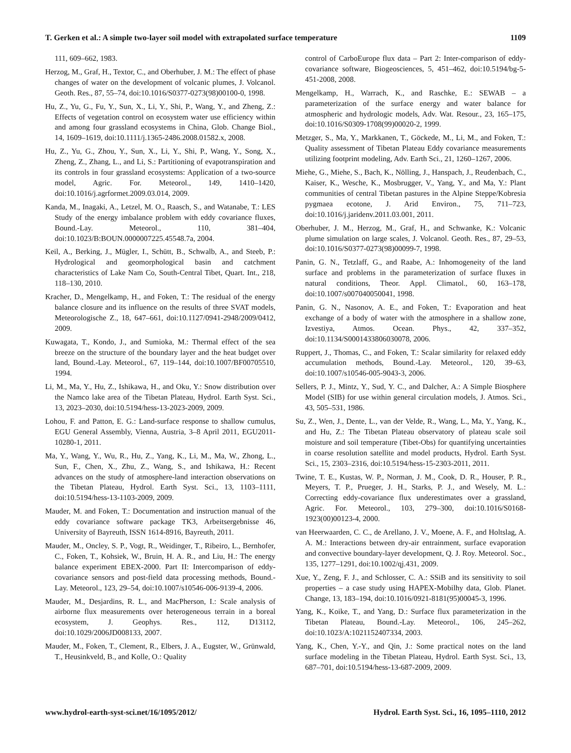T. Gerken et al.: A simple two-layer soil model with extrapolated surface temperature 1109
111, 609–662, 1983.
Herzog, M., Graf, H., Textor, C., and Oberhuber, J. M.: The effect of phase changes of water on the development of volcanic plumes, J. Volcanol. Geoth. Res., 87, 55–74, doi:10.1016/S0377-0273(98)00100-0, 1998.
Hu, Z., Yu, G., Fu, Y., Sun, X., Li, Y., Shi, P., Wang, Y., and Zheng, Z.: Effects of vegetation control on ecosystem water use efficiency within and among four grassland ecosystems in China, Glob. Change Biol., 14, 1609–1619, doi:10.1111/j.1365-2486.2008.01582.x, 2008.
Hu, Z., Yu, G., Zhou, Y., Sun, X., Li, Y., Shi, P., Wang, Y., Song, X., Zheng, Z., Zhang, L., and Li, S.: Partitioning of evapotranspiration and its controls in four grassland ecosystems: Application of a two-source model, Agric. For. Meteorol., 149, 1410–1420, doi:10.1016/j.agrformet.2009.03.014, 2009.
Kanda, M., Inagaki, A., Letzel, M. O., Raasch, S., and Watanabe, T.: LES Study of the energy imbalance problem with eddy covariance fluxes, Bound.-Lay. Meteorol., 110, 381–404, doi:10.1023/B:BOUN.0000007225.45548.7a, 2004.
Keil, A., Berking, J., Mügler, I., Schütt, B., Schwalb, A., and Steeb, P.: Hydrological and geomorphological basin and catchment characteristics of Lake Nam Co, South-Central Tibet, Quart. Int., 218, 118–130, 2010.
Kracher, D., Mengelkamp, H., and Foken, T.: The residual of the energy balance closure and its influence on the results of three SVAT models, Meteorologische Z., 18, 647–661, doi:10.1127/0941-2948/2009/0412, 2009.
Kuwagata, T., Kondo, J., and Sumioka, M.: Thermal effect of the sea breeze on the structure of the boundary layer and the heat budget over land, Bound.-Lay. Meteorol., 67, 119–144, doi:10.1007/BF00705510, 1994.
Li, M., Ma, Y., Hu, Z., Ishikawa, H., and Oku, Y.: Snow distribution over the Namco lake area of the Tibetan Plateau, Hydrol. Earth Syst. Sci., 13, 2023–2030, doi:10.5194/hess-13-2023-2009, 2009.
Lohou, F. and Patton, E. G.: Land-surface response to shallow cumulus, EGU General Assembly, Vienna, Austria, 3–8 April 2011, EGU2011-10280-1, 2011.
Ma, Y., Wang, Y., Wu, R., Hu, Z., Yang, K., Li, M., Ma, W., Zhong, L., Sun, F., Chen, X., Zhu, Z., Wang, S., and Ishikawa, H.: Recent advances on the study of atmosphere-land interaction observations on the Tibetan Plateau, Hydrol. Earth Syst. Sci., 13, 1103–1111, doi:10.5194/hess-13-1103-2009, 2009.
Mauder, M. and Foken, T.: Documentation and instruction manual of the eddy covariance software package TK3, Arbeitsergebnisse 46, University of Bayreuth, ISSN 1614-8916, Bayreuth, 2011.
Mauder, M., Oncley, S. P., Vogt, R., Weidinger, T., Ribeiro, L., Bernhofer, C., Foken, T., Kohsiek, W., Bruin, H. A. R., and Liu, H.: The energy balance experiment EBEX-2000. Part II: Intercomparison of eddy-covariance sensors and post-field data processing methods, Bound.-Lay. Meteorol., 123, 29–54, doi:10.1007/s10546-006-9139-4, 2006.
Mauder, M., Desjardins, R. L., and MacPherson, I.: Scale analysis of airborne flux measurements over heterogeneous terrain in a boreal ecosystem, J. Geophys. Res., 112, D13112, doi:10.1029/2006JD008133, 2007.
Mauder, M., Foken, T., Clement, R., Elbers, J. A., Eugster, W., Grünwald, T., Heusinkveld, B., and Kolle, O.: Quality
control of CarboEurope flux data – Part 2: Inter-comparison of eddy-covariance software, Biogeosciences, 5, 451–462, doi:10.5194/bg-5-451-2008, 2008.
Mengelkamp, H., Warrach, K., and Raschke, E.: SEWAB – a parameterization of the surface energy and water balance for atmospheric and hydrologic models, Adv. Wat. Resour., 23, 165–175, doi:10.1016/S0309-1708(99)00020-2, 1999.
Metzger, S., Ma, Y., Markkanen, T., Göckede, M., Li, M., and Foken, T.: Quality assessment of Tibetan Plateau Eddy covariance measurements utilizing footprint modeling, Adv. Earth Sci., 21, 1260–1267, 2006.
Miehe, G., Miehe, S., Bach, K., Nölling, J., Hanspach, J., Reudenbach, C., Kaiser, K., Wesche, K., Mosbrugger, V., Yang, Y., and Ma, Y.: Plant communities of central Tibetan pastures in the Alpine Steppe/Kobresia pygmaea ecotone, J. Arid Environ., 75, 711–723, doi:10.1016/j.jaridenv.2011.03.001, 2011.
Oberhuber, J. M., Herzog, M., Graf, H., and Schwanke, K.: Volcanic plume simulation on large scales, J. Volcanol. Geoth. Res., 87, 29–53, doi:10.1016/S0377-0273(98)00099-7, 1998.
Panin, G. N., Tetzlaff, G., and Raabe, A.: Inhomogeneity of the land surface and problems in the parameterization of surface fluxes in natural conditions, Theor. Appl. Climatol., 60, 163–178, doi:10.1007/s007040050041, 1998.
Panin, G. N., Nasonov, A. E., and Foken, T.: Evaporation and heat exchange of a body of water with the atmosphere in a shallow zone, Izvestiya, Atmos. Ocean. Phys., 42, 337–352, doi:10.1134/S0001433806030078, 2006.
Ruppert, J., Thomas, C., and Foken, T.: Scalar similarity for relaxed eddy accumulation methods, Bound.-Lay. Meteorol., 120, 39–63, doi:10.1007/s10546-005-9043-3, 2006.
Sellers, P. J., Mintz, Y., Sud, Y. C., and Dalcher, A.: A Simple Biosphere Model (SIB) for use within general circulation models, J. Atmos. Sci., 43, 505–531, 1986.
Su, Z., Wen, J., Dente, L., van der Velde, R., Wang, L., Ma, Y., Yang, K., and Hu, Z.: The Tibetan Plateau observatory of plateau scale soil moisture and soil temperature (Tibet-Obs) for quantifying uncertainties in coarse resolution satellite and model products, Hydrol. Earth Syst. Sci., 15, 2303–2316, doi:10.5194/hess-15-2303-2011, 2011.
Twine, T. E., Kustas, W. P., Norman, J. M., Cook, D. R., Houser, P. R., Meyers, T. P., Prueger, J. H., Starks, P. J., and Wesely, M. L.: Correcting eddy-covariance flux underestimates over a grassland, Agric. For. Meteorol., 103, 279–300, doi:10.1016/S0168-1923(00)00123-4, 2000.
van Heerwaarden, C. C., de Arellano, J. V., Moene, A. F., and Holtslag, A. A. M.: Interactions between dry-air entrainment, surface evaporation and convective boundary-layer development, Q. J. Roy. Meteorol. Soc., 135, 1277–1291, doi:10.1002/qj.431, 2009.
Xue, Y., Zeng, F. J., and Schlosser, C. A.: SSiB and its sensitivity to soil properties – a case study using HAPEX-Mobilhy data, Glob. Planet. Change, 13, 183–194, doi:10.1016/0921-8181(95)00045-3, 1996.
Yang, K., Koike, T., and Yang, D.: Surface flux parameterization in the Tibetan Plateau, Bound.-Lay. Meteorol., 106, 245–262, doi:10.1023/A:1021152407334, 2003.
Yang, K., Chen, Y.-Y., and Qin, J.: Some practical notes on the land surface modeling in the Tibetan Plateau, Hydrol. Earth Syst. Sci., 13, 687–701, doi:10.5194/hess-13-687-2009, 2009.
www.hydrol-earth-syst-sci.net/16/1095/2012/ Hydrol. Earth Syst. Sci., 16, 1095–1110, 2012